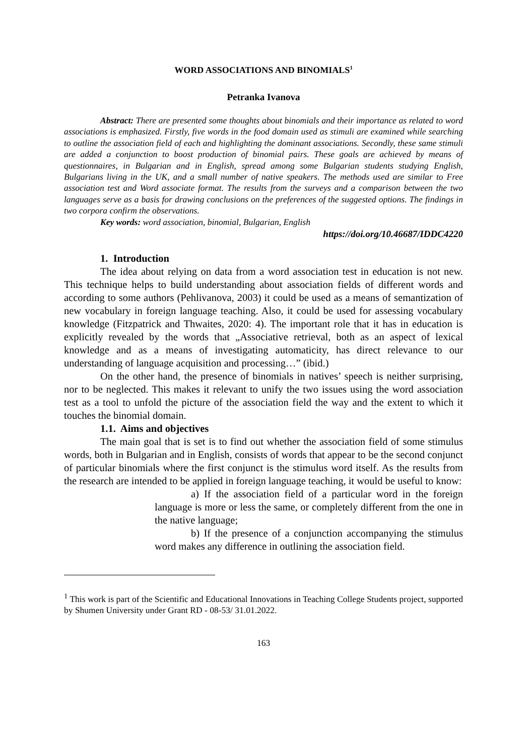WORD ASSOCIATIONS AND BINOMIALS<sup>1</sup>
Petranka Ivanova
Abstract: There are presented some thoughts about binomials and their importance as related to word associations is emphasized. Firstly, five words in the food domain used as stimuli are examined while searching to outline the association field of each and highlighting the dominant associations. Secondly, these same stimuli are added a conjunction to boost production of binomial pairs. These goals are achieved by means of questionnaires, in Bulgarian and in English, spread among some Bulgarian students studying English, Bulgarians living in the UK, and a small number of native speakers. The methods used are similar to Free association test and Word associate format. The results from the surveys and a comparison between the two languages serve as a basis for drawing conclusions on the preferences of the suggested options. The findings in two corpora confirm the observations.
Key words: word association, binomial, Bulgarian, English
https://doi.org/10.46687/IDDC4220
1. Introduction
The idea about relying on data from a word association test in education is not new. This technique helps to build understanding about association fields of different words and according to some authors (Pehlivanova, 2003) it could be used as a means of semantization of new vocabulary in foreign language teaching. Also, it could be used for assessing vocabulary knowledge (Fitzpatrick and Thwaites, 2020: 4). The important role that it has in education is explicitly revealed by the words that „Associative retrieval, both as an aspect of lexical knowledge and as a means of investigating automaticity, has direct relevance to our understanding of language acquisition and processing…” (ibid.)
On the other hand, the presence of binomials in natives’ speech is neither surprising, nor to be neglected. This makes it relevant to unify the two issues using the word association test as a tool to unfold the picture of the association field the way and the extent to which it touches the binomial domain.
1.1. Aims and objectives
The main goal that is set is to find out whether the association field of some stimulus words, both in Bulgarian and in English, consists of words that appear to be the second conjunct of particular binomials where the first conjunct is the stimulus word itself. As the results from the research are intended to be applied in foreign language teaching, it would be useful to know:
a) If the association field of a particular word in the foreign language is more or less the same, or completely different from the one in the native language;
b) If the presence of a conjunction accompanying the stimulus word makes any difference in outlining the association field.
<sup>1</sup> This work is part of the Scientific and Educational Innovations in Teaching College Students project, supported by Shumen University under Grant RD - 08-53/ 31.01.2022.
163